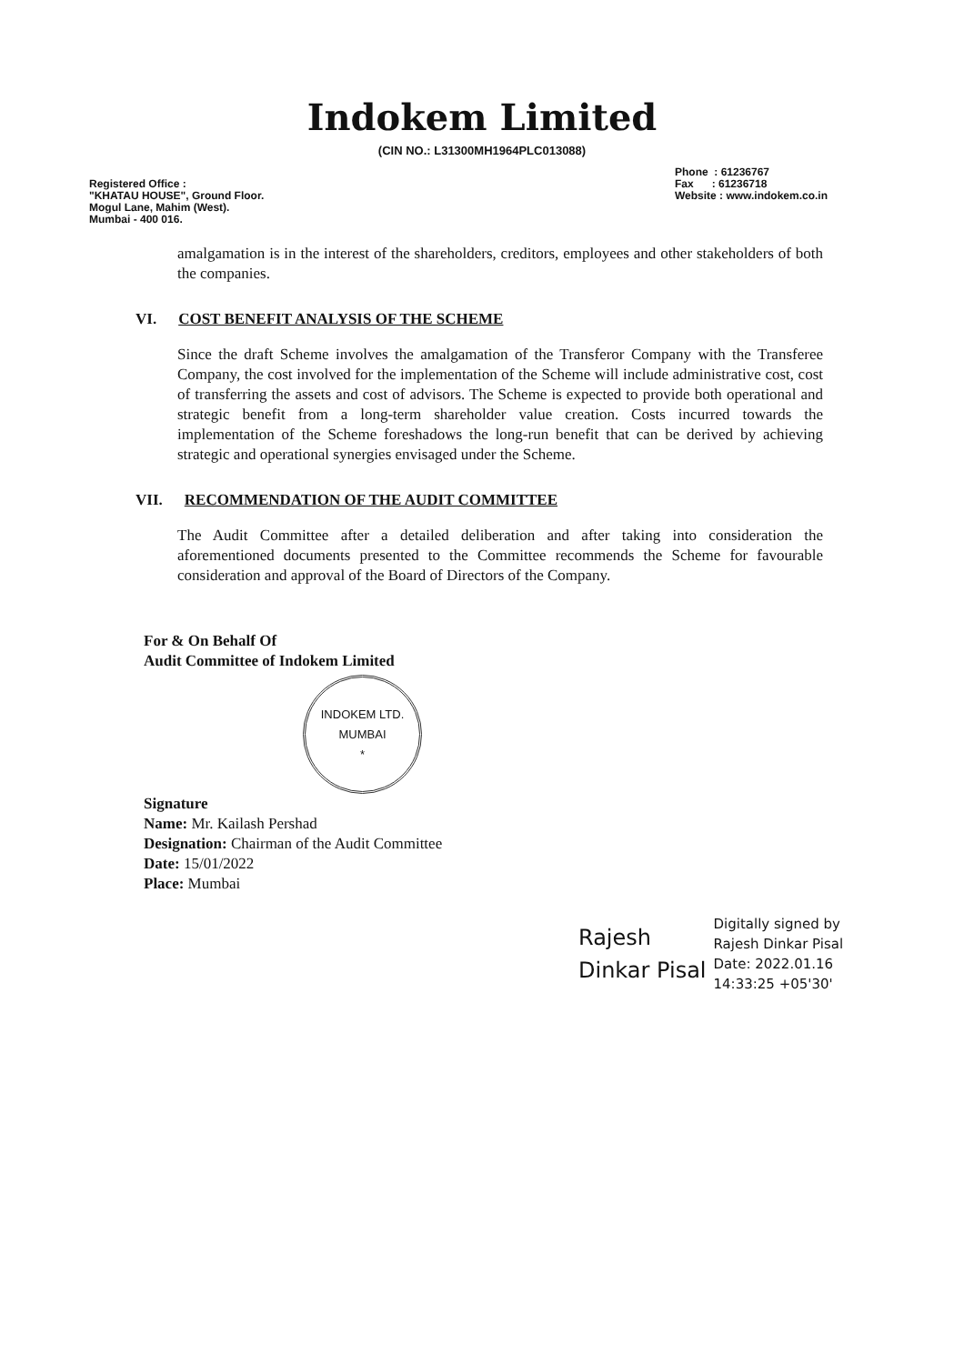Indokem Limited
(CIN NO.: L31300MH1964PLC013088)
Registered Office :
"KHATAU HOUSE", Ground Floor.
Mogul Lane, Mahim (West).
Mumbai - 400 016.
Phone : 61236767
Fax : 61236718
Website : www.indokem.co.in
amalgamation is in the interest of the shareholders, creditors, employees and other stakeholders of both the companies.
VI. COST BENEFIT ANALYSIS OF THE SCHEME
Since the draft Scheme involves the amalgamation of the Transferor Company with the Transferee Company, the cost involved for the implementation of the Scheme will include administrative cost, cost of transferring the assets and cost of advisors. The Scheme is expected to provide both operational and strategic benefit from a long-term shareholder value creation. Costs incurred towards the implementation of the Scheme foreshadows the long-run benefit that can be derived by achieving strategic and operational synergies envisaged under the Scheme.
VII. RECOMMENDATION OF THE AUDIT COMMITTEE
The Audit Committee after a detailed deliberation and after taking into consideration the aforementioned documents presented to the Committee recommends the Scheme for favourable consideration and approval of the Board of Directors of the Company.
For & On Behalf Of
Audit Committee of Indokem Limited
INDOKEM LTD.
MUMBAI
*
Signature
Name: Mr. Kailash Pershad
Designation: Chairman of the Audit Committee
Date: 15/01/2022
Place: Mumbai
Rajesh
Dinkar Pisal
Digitally signed by
Rajesh Dinkar Pisal
Date: 2022.01.16
14:33:25 +05'30'